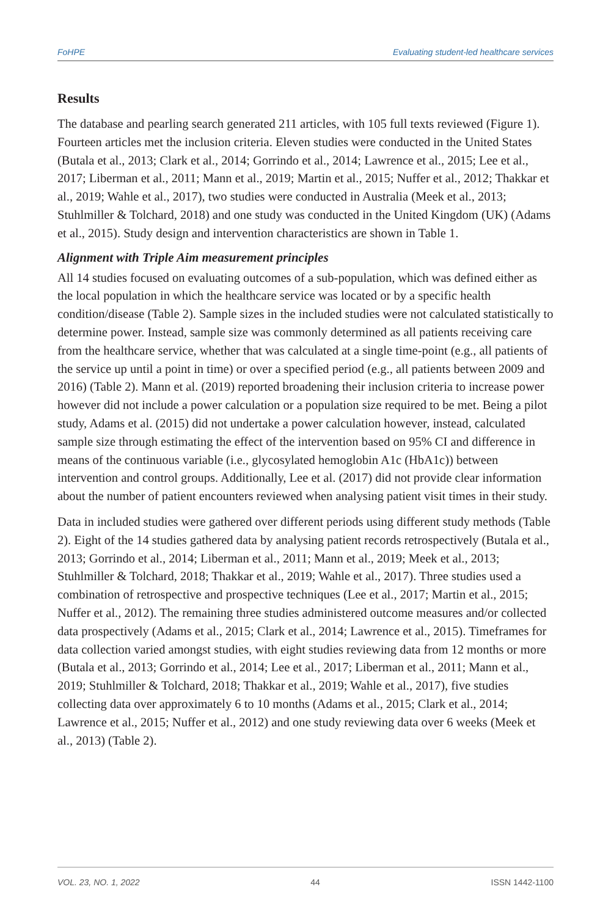FoHPE Evaluating student-led healthcare services
Results
The database and pearling search generated 211 articles, with 105 full texts reviewed (Figure 1). Fourteen articles met the inclusion criteria. Eleven studies were conducted in the United States (Butala et al., 2013; Clark et al., 2014; Gorrindo et al., 2014; Lawrence et al., 2015; Lee et al., 2017; Liberman et al., 2011; Mann et al., 2019; Martin et al., 2015; Nuffer et al., 2012; Thakkar et al., 2019; Wahle et al., 2017), two studies were conducted in Australia (Meek et al., 2013; Stuhlmiller & Tolchard, 2018) and one study was conducted in the United Kingdom (UK) (Adams et al., 2015). Study design and intervention characteristics are shown in Table 1.
Alignment with Triple Aim measurement principles
All 14 studies focused on evaluating outcomes of a sub-population, which was defined either as the local population in which the healthcare service was located or by a specific health condition/disease (Table 2). Sample sizes in the included studies were not calculated statistically to determine power. Instead, sample size was commonly determined as all patients receiving care from the healthcare service, whether that was calculated at a single time-point (e.g., all patients of the service up until a point in time) or over a specified period (e.g., all patients between 2009 and 2016) (Table 2). Mann et al. (2019) reported broadening their inclusion criteria to increase power however did not include a power calculation or a population size required to be met. Being a pilot study, Adams et al. (2015) did not undertake a power calculation however, instead, calculated sample size through estimating the effect of the intervention based on 95% CI and difference in means of the continuous variable (i.e., glycosylated hemoglobin A1c (HbA1c)) between intervention and control groups. Additionally, Lee et al. (2017) did not provide clear information about the number of patient encounters reviewed when analysing patient visit times in their study.
Data in included studies were gathered over different periods using different study methods (Table 2). Eight of the 14 studies gathered data by analysing patient records retrospectively (Butala et al., 2013; Gorrindo et al., 2014; Liberman et al., 2011; Mann et al., 2019; Meek et al., 2013; Stuhlmiller & Tolchard, 2018; Thakkar et al., 2019; Wahle et al., 2017). Three studies used a combination of retrospective and prospective techniques (Lee et al., 2017; Martin et al., 2015; Nuffer et al., 2012). The remaining three studies administered outcome measures and/or collected data prospectively (Adams et al., 2015; Clark et al., 2014; Lawrence et al., 2015). Timeframes for data collection varied amongst studies, with eight studies reviewing data from 12 months or more (Butala et al., 2013; Gorrindo et al., 2014; Lee et al., 2017; Liberman et al., 2011; Mann et al., 2019; Stuhlmiller & Tolchard, 2018; Thakkar et al., 2019; Wahle et al., 2017), five studies collecting data over approximately 6 to 10 months (Adams et al., 2015; Clark et al., 2014; Lawrence et al., 2015; Nuffer et al., 2012) and one study reviewing data over 6 weeks (Meek et al., 2013) (Table 2).
VOL. 23, NO. 1, 2022 44 ISSN 1442-1100